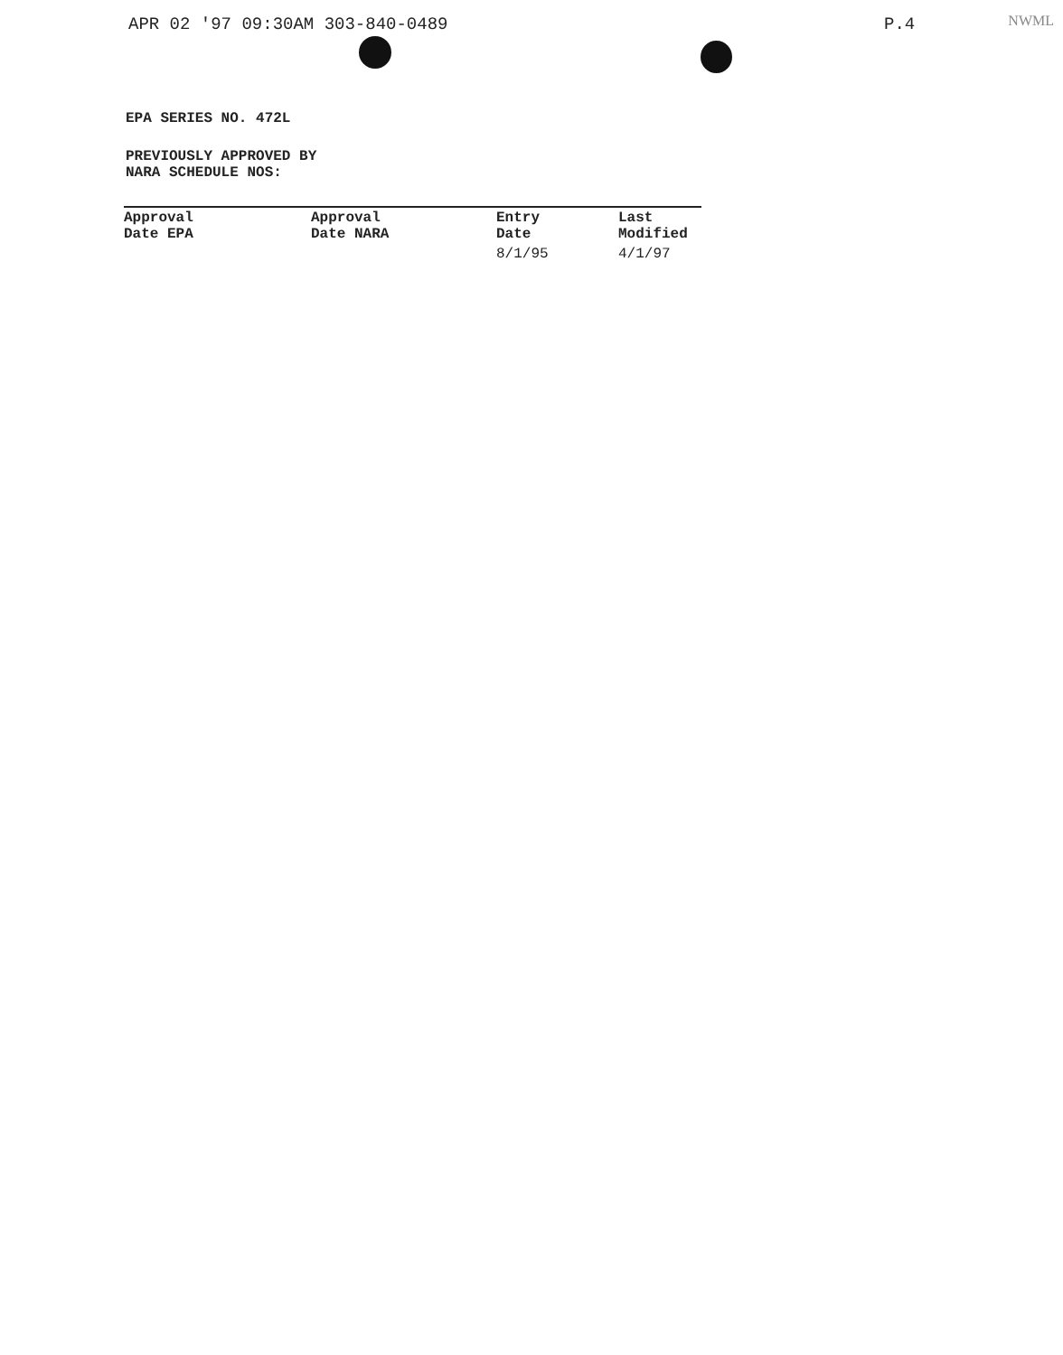APR 02 '97 09:30AM 303-840-0489 P.4
NWML
EPA SERIES NO. 472L
PREVIOUSLY APPROVED BY
NARA SCHEDULE NOS:
| Approval Date EPA | Approval Date NARA | Entry Date | Last Modified |
| --- | --- | --- | --- |
| | | 8/1/95 | 4/1/97 |